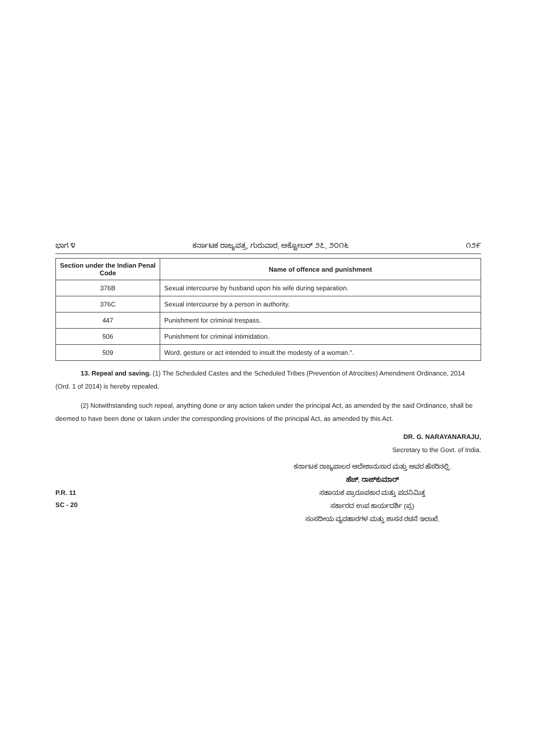ಭಾಗ ೪ ಕರ್ನಾಟಕ ರಾಜ್ಯಪತ್ರ, ಗುರುವಾರ, ಅಕ್ಟೋಬರ್ ೨೭, ೨೦೧೬ ೧೨೯
| Section under the Indian Penal Code | Name of offence and punishment |
| --- | --- |
| 376B | Sexual intercourse by husband upon his wife during separation. |
| 376C | Sexual intercourse by a person in authority. |
| 447 | Punishment for criminal trespass. |
| 506 | Punishment for criminal intimidation. |
| 509 | Word, gesture or act intended to insult the modesty of a woman.". |
13. Repeal and saving. (1) The Scheduled Castes and the Scheduled Tribes (Prevention of Atrocities) Amendment Ordinance, 2014 (Ord. 1 of 2014) is hereby repealed.
(2) Notwithstanding such repeal, anything done or any action taken under the principal Act, as amended by the said Ordinance, shall be deemed to have been done or taken under the corresponding provisions of the principal Act, as amended by this Act.
DR. G. NARAYANARAJU,
Secretary to the Govt. of India.
P.R. 11
SC - 20
ಕರ್ನಾಟಕ ರಾಜ್ಯಪಾಲರ ಆದೇಶಾನುಸಾರ ಮತ್ತು ಅವರ ಹೆಸರಿನಲ್ಲಿ,
ಹೆಚ್. ರಾಜ್‌ಕುಮಾರ್
ಸಹಾಯಕ ಪ್ರಾರೂಪಕಾರ ಮತ್ತು ಪದನಿಮಿತ್ತ
ಸರ್ಕಾರದ ಉಪ ಕಾರ್ಯದರ್ಶಿ (ಪ್ರ)
ಸಂಸದೀಯ ವ್ಯವಹಾರಗಳ ಮತ್ತು ಶಾಸನ ರಚನೆ ಇಲಾಖೆ.